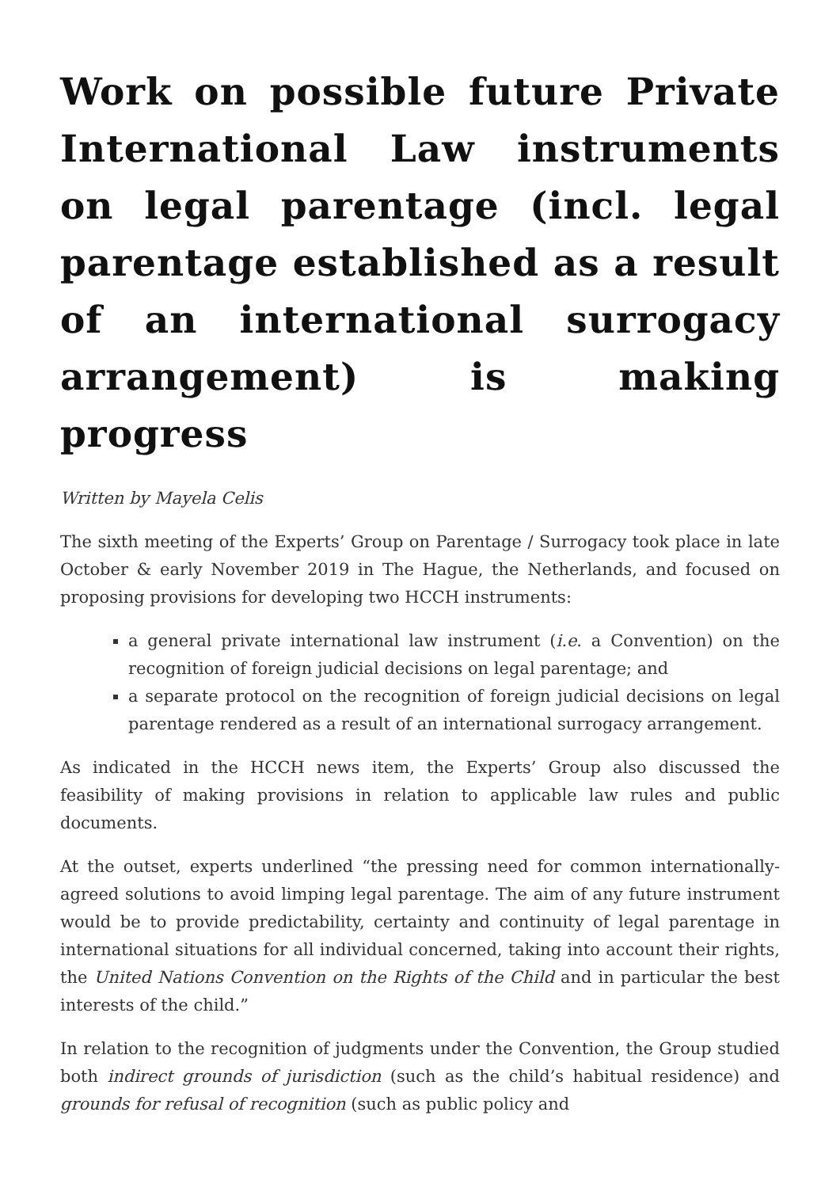Work on possible future Private International Law instruments on legal parentage (incl. legal parentage established as a result of an international surrogacy arrangement) is making progress
Written by Mayela Celis
The sixth meeting of the Experts’ Group on Parentage / Surrogacy took place in late October & early November 2019 in The Hague, the Netherlands, and focused on proposing provisions for developing two HCCH instruments:
a general private international law instrument (i.e. a Convention) on the recognition of foreign judicial decisions on legal parentage; and
a separate protocol on the recognition of foreign judicial decisions on legal parentage rendered as a result of an international surrogacy arrangement.
As indicated in the HCCH news item, the Experts’ Group also discussed the feasibility of making provisions in relation to applicable law rules and public documents.
At the outset, experts underlined “the pressing need for common internationally-agreed solutions to avoid limping legal parentage. The aim of any future instrument would be to provide predictability, certainty and continuity of legal parentage in international situations for all individual concerned, taking into account their rights, the United Nations Convention on the Rights of the Child and in particular the best interests of the child.”
In relation to the recognition of judgments under the Convention, the Group studied both indirect grounds of jurisdiction (such as the child’s habitual residence) and grounds for refusal of recognition (such as public policy and